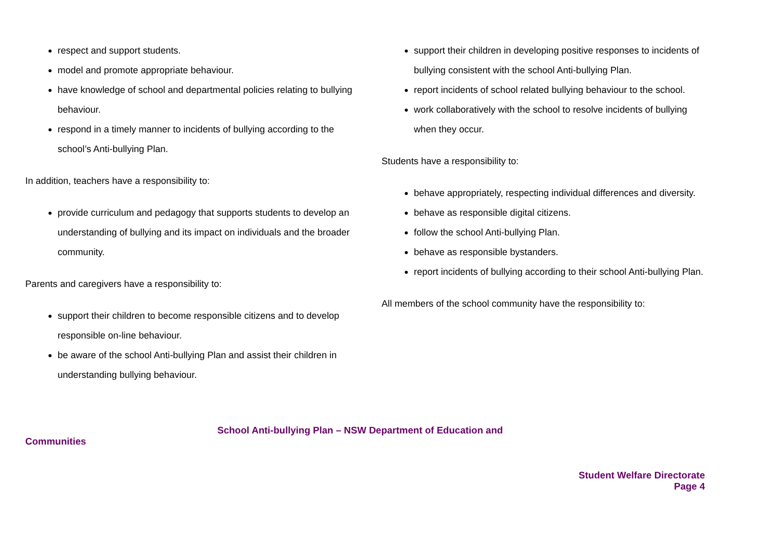respect and support students.
model and promote appropriate behaviour.
have knowledge of school and departmental policies relating to bullying behaviour.
respond in a timely manner to incidents of bullying according to the school’s Anti-bullying Plan.
In addition, teachers have a responsibility to:
provide curriculum and pedagogy that supports students to develop an understanding of bullying and its impact on individuals and the broader community.
Parents and caregivers have a responsibility to:
support their children to become responsible citizens and to develop responsible on-line behaviour.
be aware of the school Anti-bullying Plan and assist their children in understanding bullying behaviour.
support their children in developing positive responses to incidents of bullying consistent with the school Anti-bullying Plan.
report incidents of school related bullying behaviour to the school.
work collaboratively with the school to resolve incidents of bullying when they occur.
Students have a responsibility to:
behave appropriately, respecting individual differences and diversity.
behave as responsible digital citizens.
follow the school Anti-bullying Plan.
behave as responsible bystanders.
report incidents of bullying according to their school Anti-bullying Plan.
All members of the school community have the responsibility to:
School Anti-bullying Plan – NSW Department of Education and
Communities
Student Welfare Directorate
Page 4